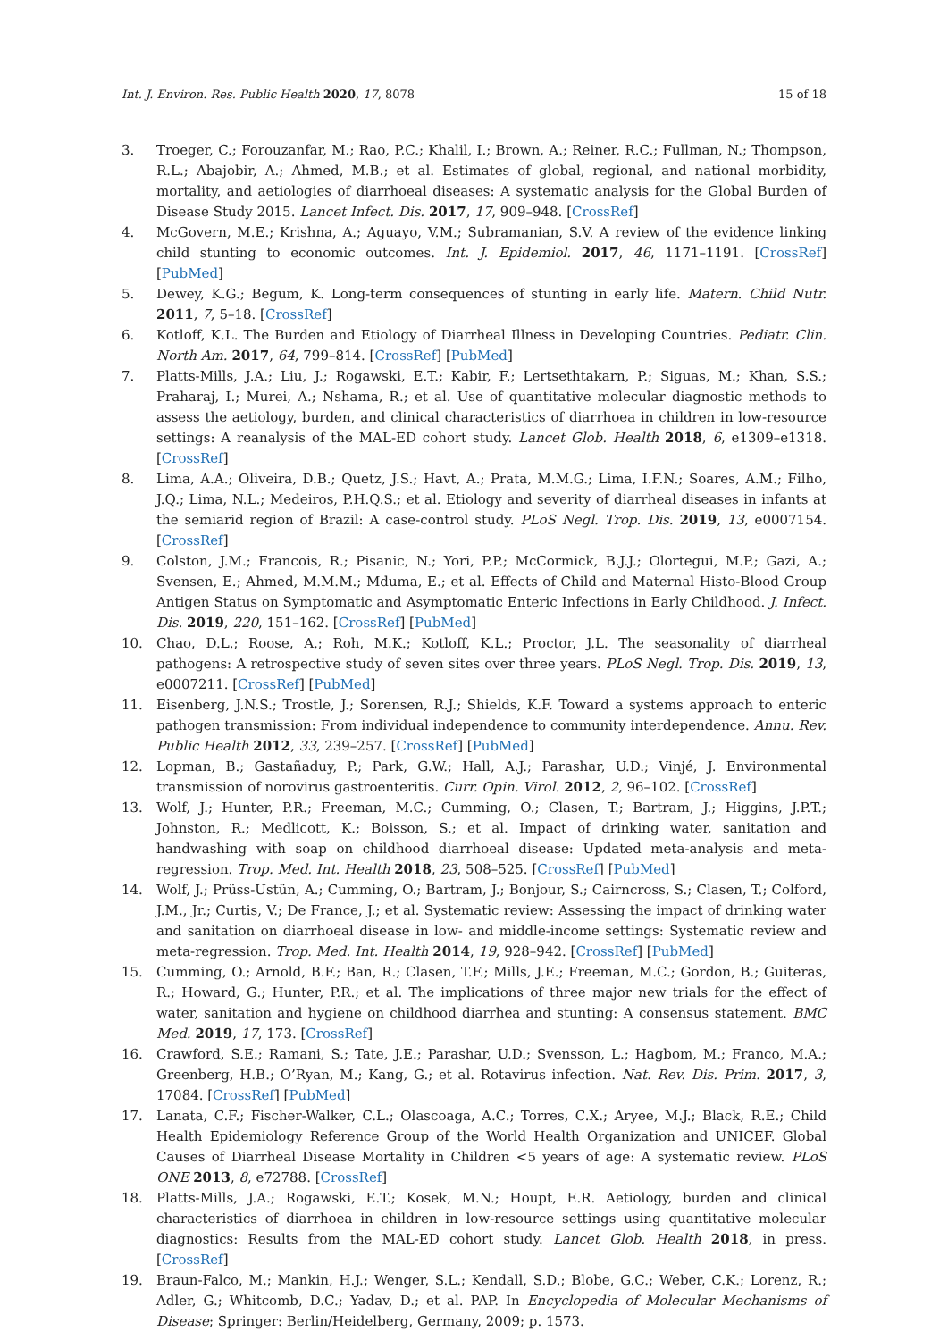Int. J. Environ. Res. Public Health 2020, 17, 8078 15 of 18
3. Troeger, C.; Forouzanfar, M.; Rao, P.C.; Khalil, I.; Brown, A.; Reiner, R.C.; Fullman, N.; Thompson, R.L.; Abajobir, A.; Ahmed, M.B.; et al. Estimates of global, regional, and national morbidity, mortality, and aetiologies of diarrhoeal diseases: A systematic analysis for the Global Burden of Disease Study 2015. Lancet Infect. Dis. 2017, 17, 909–948. [CrossRef]
4. McGovern, M.E.; Krishna, A.; Aguayo, V.M.; Subramanian, S.V. A review of the evidence linking child stunting to economic outcomes. Int. J. Epidemiol. 2017, 46, 1171–1191. [CrossRef] [PubMed]
5. Dewey, K.G.; Begum, K. Long-term consequences of stunting in early life. Matern. Child Nutr. 2011, 7, 5–18. [CrossRef]
6. Kotloff, K.L. The Burden and Etiology of Diarrheal Illness in Developing Countries. Pediatr. Clin. North Am. 2017, 64, 799–814. [CrossRef] [PubMed]
7. Platts-Mills, J.A.; Liu, J.; Rogawski, E.T.; Kabir, F.; Lertsethtakarn, P.; Siguas, M.; Khan, S.S.; Praharaj, I.; Murei, A.; Nshama, R.; et al. Use of quantitative molecular diagnostic methods to assess the aetiology, burden, and clinical characteristics of diarrhoea in children in low-resource settings: A reanalysis of the MAL-ED cohort study. Lancet Glob. Health 2018, 6, e1309–e1318. [CrossRef]
8. Lima, A.A.; Oliveira, D.B.; Quetz, J.S.; Havt, A.; Prata, M.M.G.; Lima, I.F.N.; Soares, A.M.; Filho, J.Q.; Lima, N.L.; Medeiros, P.H.Q.S.; et al. Etiology and severity of diarrheal diseases in infants at the semiarid region of Brazil: A case-control study. PLoS Negl. Trop. Dis. 2019, 13, e0007154. [CrossRef]
9. Colston, J.M.; Francois, R.; Pisanic, N.; Yori, P.P.; McCormick, B.J.J.; Olortegui, M.P.; Gazi, A.; Svensen, E.; Ahmed, M.M.M.; Mduma, E.; et al. Effects of Child and Maternal Histo-Blood Group Antigen Status on Symptomatic and Asymptomatic Enteric Infections in Early Childhood. J. Infect. Dis. 2019, 220, 151–162. [CrossRef] [PubMed]
10. Chao, D.L.; Roose, A.; Roh, M.K.; Kotloff, K.L.; Proctor, J.L. The seasonality of diarrheal pathogens: A retrospective study of seven sites over three years. PLoS Negl. Trop. Dis. 2019, 13, e0007211. [CrossRef] [PubMed]
11. Eisenberg, J.N.S.; Trostle, J.; Sorensen, R.J.; Shields, K.F. Toward a systems approach to enteric pathogen transmission: From individual independence to community interdependence. Annu. Rev. Public Health 2012, 33, 239–257. [CrossRef] [PubMed]
12. Lopman, B.; Gastañaduy, P.; Park, G.W.; Hall, A.J.; Parashar, U.D.; Vinjé, J. Environmental transmission of norovirus gastroenteritis. Curr. Opin. Virol. 2012, 2, 96–102. [CrossRef]
13. Wolf, J.; Hunter, P.R.; Freeman, M.C.; Cumming, O.; Clasen, T.; Bartram, J.; Higgins, J.P.T.; Johnston, R.; Medlicott, K.; Boisson, S.; et al. Impact of drinking water, sanitation and handwashing with soap on childhood diarrhoeal disease: Updated meta-analysis and meta-regression. Trop. Med. Int. Health 2018, 23, 508–525. [CrossRef] [PubMed]
14. Wolf, J.; Prüss-Ustün, A.; Cumming, O.; Bartram, J.; Bonjour, S.; Cairncross, S.; Clasen, T.; Colford, J.M., Jr.; Curtis, V.; De France, J.; et al. Systematic review: Assessing the impact of drinking water and sanitation on diarrhoeal disease in low- and middle-income settings: Systematic review and meta-regression. Trop. Med. Int. Health 2014, 19, 928–942. [CrossRef] [PubMed]
15. Cumming, O.; Arnold, B.F.; Ban, R.; Clasen, T.F.; Mills, J.E.; Freeman, M.C.; Gordon, B.; Guiteras, R.; Howard, G.; Hunter, P.R.; et al. The implications of three major new trials for the effect of water, sanitation and hygiene on childhood diarrhea and stunting: A consensus statement. BMC Med. 2019, 17, 173. [CrossRef]
16. Crawford, S.E.; Ramani, S.; Tate, J.E.; Parashar, U.D.; Svensson, L.; Hagbom, M.; Franco, M.A.; Greenberg, H.B.; O’Ryan, M.; Kang, G.; et al. Rotavirus infection. Nat. Rev. Dis. Prim. 2017, 3, 17084. [CrossRef] [PubMed]
17. Lanata, C.F.; Fischer-Walker, C.L.; Olascoaga, A.C.; Torres, C.X.; Aryee, M.J.; Black, R.E.; Child Health Epidemiology Reference Group of the World Health Organization and UNICEF. Global Causes of Diarrheal Disease Mortality in Children <5 years of age: A systematic review. PLoS ONE 2013, 8, e72788. [CrossRef]
18. Platts-Mills, J.A.; Rogawski, E.T.; Kosek, M.N.; Houpt, E.R. Aetiology, burden and clinical characteristics of diarrhoea in children in low-resource settings using quantitative molecular diagnostics: Results from the MAL-ED cohort study. Lancet Glob. Health 2018, in press. [CrossRef]
19. Braun-Falco, M.; Mankin, H.J.; Wenger, S.L.; Kendall, S.D.; Blobe, G.C.; Weber, C.K.; Lorenz, R.; Adler, G.; Whitcomb, D.C.; Yadav, D.; et al. PAP. In Encyclopedia of Molecular Mechanisms of Disease; Springer: Berlin/Heidelberg, Germany, 2009; p. 1573.